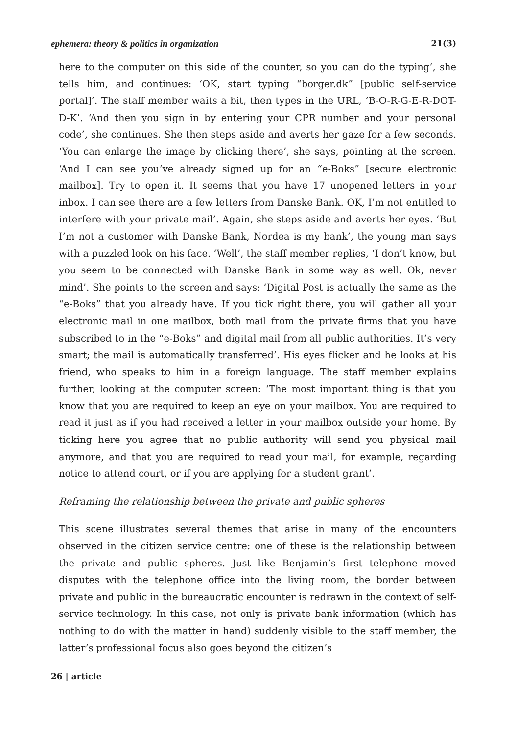ephemera: theory & politics in organization 21(3)
here to the computer on this side of the counter, so you can do the typing’, she tells him, and continues: ‘OK, start typing “borger.dk” [public self-service portal]’. The staff member waits a bit, then types in the URL, ‘B-O-R-G-E-R-DOT-D-K’. ‘And then you sign in by entering your CPR number and your personal code’, she continues. She then steps aside and averts her gaze for a few seconds. ‘You can enlarge the image by clicking there’, she says, pointing at the screen. ‘And I can see you’ve already signed up for an “e-Boks” [secure electronic mailbox]. Try to open it. It seems that you have 17 unopened letters in your inbox. I can see there are a few letters from Danske Bank. OK, I’m not entitled to interfere with your private mail’. Again, she steps aside and averts her eyes. ‘But I’m not a customer with Danske Bank, Nordea is my bank’, the young man says with a puzzled look on his face. ‘Well’, the staff member replies, ‘I don’t know, but you seem to be connected with Danske Bank in some way as well. Ok, never mind’. She points to the screen and says: ‘Digital Post is actually the same as the “e-Boks” that you already have. If you tick right there, you will gather all your electronic mail in one mailbox, both mail from the private firms that you have subscribed to in the “e-Boks” and digital mail from all public authorities. It’s very smart; the mail is automatically transferred’. His eyes flicker and he looks at his friend, who speaks to him in a foreign language. The staff member explains further, looking at the computer screen: ‘The most important thing is that you know that you are required to keep an eye on your mailbox. You are required to read it just as if you had received a letter in your mailbox outside your home. By ticking here you agree that no public authority will send you physical mail anymore, and that you are required to read your mail, for example, regarding notice to attend court, or if you are applying for a student grant’.
Reframing the relationship between the private and public spheres
This scene illustrates several themes that arise in many of the encounters observed in the citizen service centre: one of these is the relationship between the private and public spheres. Just like Benjamin’s first telephone moved disputes with the telephone office into the living room, the border between private and public in the bureaucratic encounter is redrawn in the context of self-service technology. In this case, not only is private bank information (which has nothing to do with the matter in hand) suddenly visible to the staff member, the latter’s professional focus also goes beyond the citizen’s
26 | article